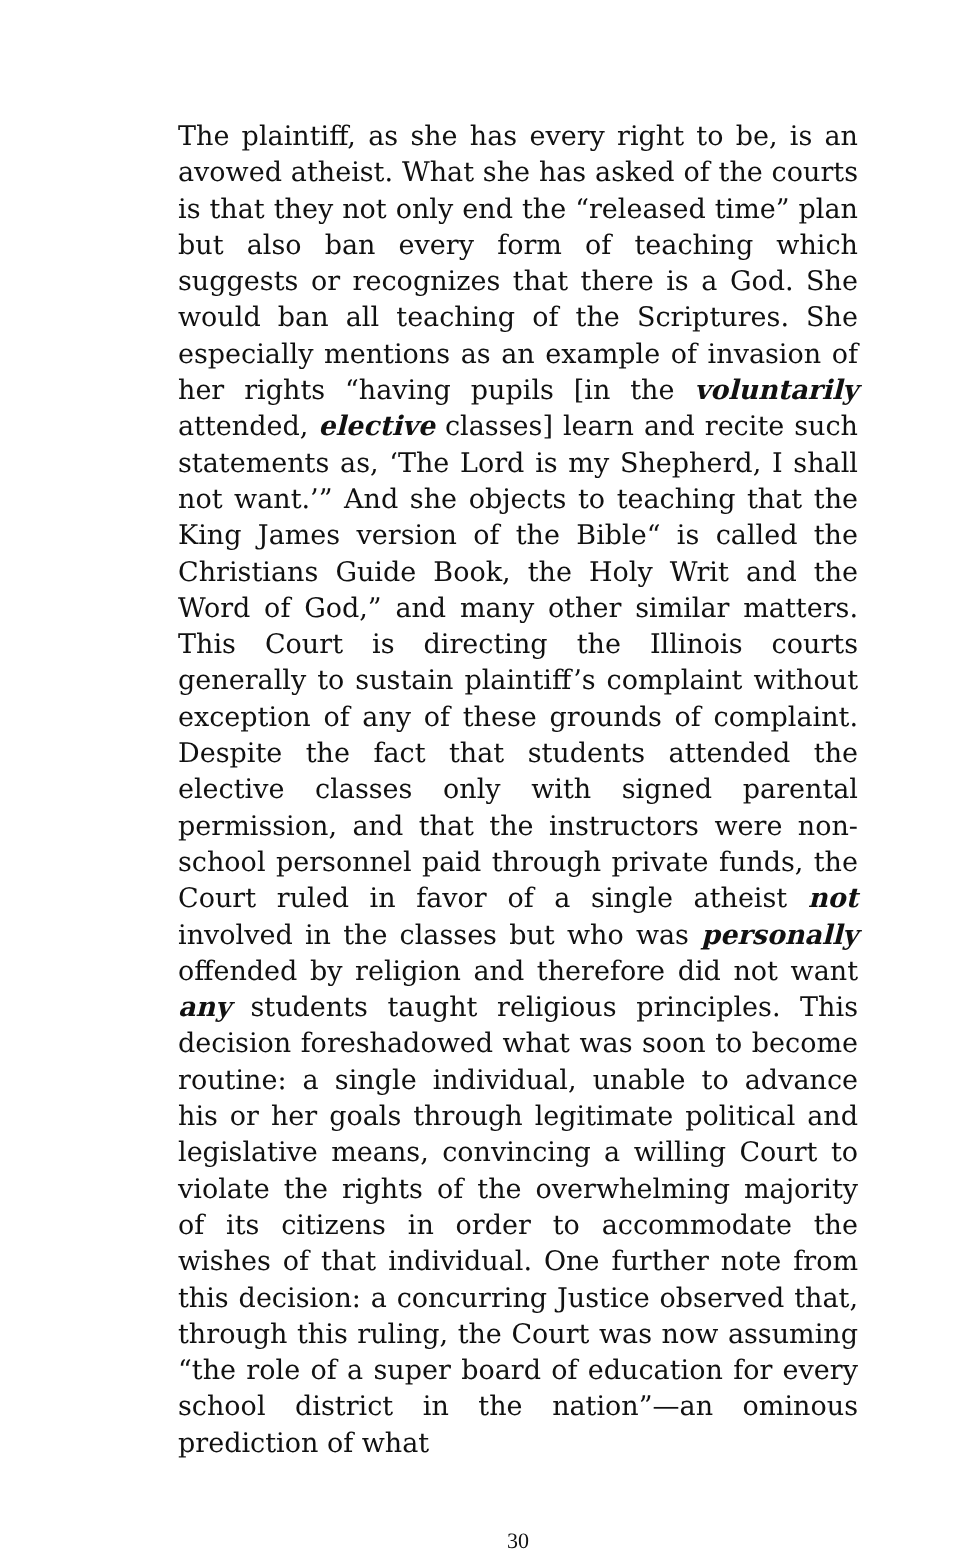The plaintiff, as she has every right to be, is an avowed atheist. What she has asked of the courts is that they not only end the “released time” plan but also ban every form of teaching which suggests or recognizes that there is a God. She would ban all teaching of the Scriptures. She especially mentions as an example of invasion of her rights “having pupils [in the voluntarily attended, elective classes] learn and recite such statements as, ‘The Lord is my Shepherd, I shall not want.’” And she objects to teaching that the King James version of the Bible“ is called the Christians Guide Book, the Holy Writ and the Word of God,” and many other similar matters. This Court is directing the Illinois courts generally to sustain plaintiff’s complaint without exception of any of these grounds of complaint. Despite the fact that students attended the elective classes only with signed parental permission, and that the instructors were non-school personnel paid through private funds, the Court ruled in favor of a single atheist not involved in the classes but who was personally offended by religion and therefore did not want any students taught religious principles. This decision foreshadowed what was soon to become routine: a single individual, unable to advance his or her goals through legitimate political and legislative means, convincing a willing Court to violate the rights of the overwhelming majority of its citizens in order to accommodate the wishes of that individual. One further note from this decision: a concurring Justice observed that, through this ruling, the Court was now assuming “the role of a super board of education for every school district in the nation”—an ominous prediction of what
30